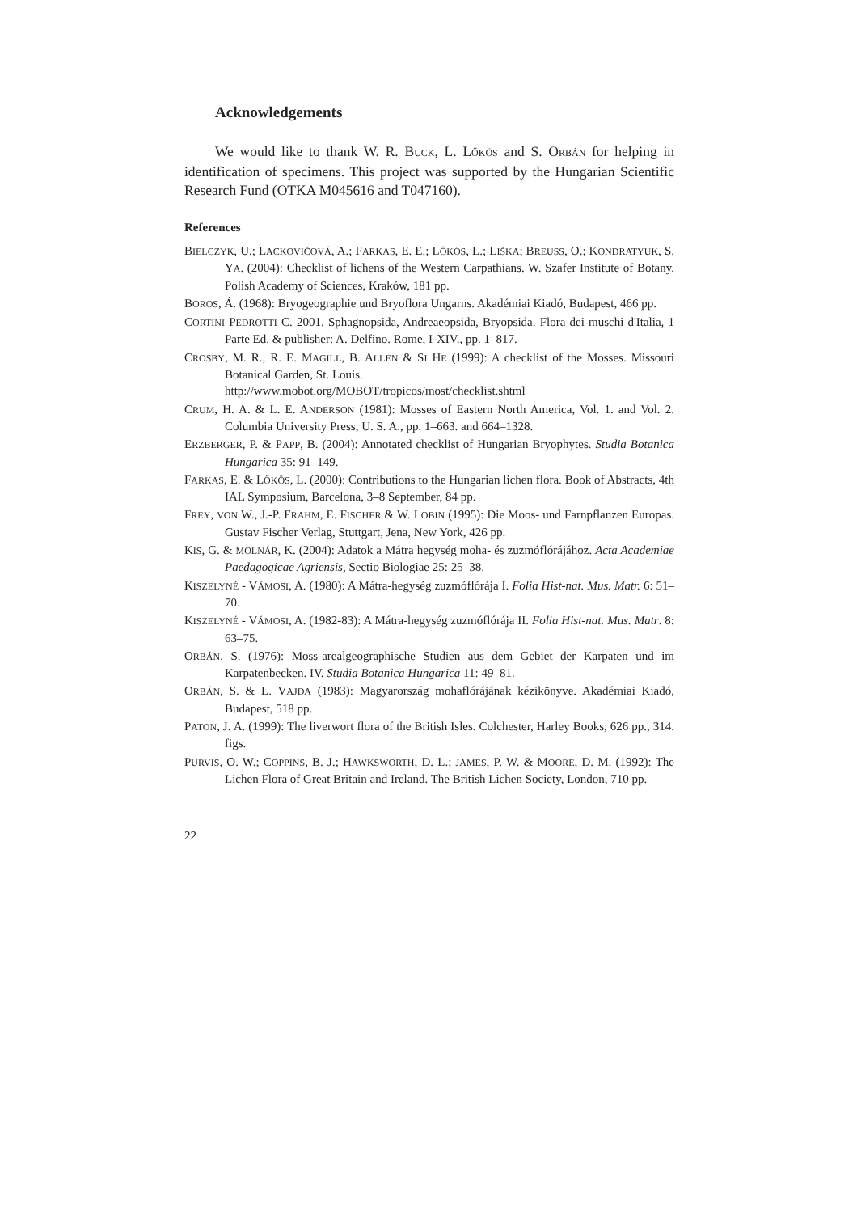Acknowledgements
We would like to thank W. R. BUCK, L. LŐKÖS and S. ORBÁN for helping in identification of specimens. This project was supported by the Hungarian Scientific Research Fund (OTKA M045616 and T047160).
References
BIELCZYK, U.; LACKOVIČOVÁ, A.; FARKAS, E. E.; LŐKÖS, L.; LIŠKA; BREUSS, O.; KONDRATYUK, S. YA. (2004): Checklist of lichens of the Western Carpathians. W. Szafer Institute of Botany, Polish Academy of Sciences, Kraków, 181 pp.
BOROS, Á. (1968): Bryogeographie und Bryoflora Ungarns. Akadémiai Kiadó, Budapest, 466 pp.
CORTINI PEDROTTI C. 2001. Sphagnopsida, Andreaeopsida, Bryopsida. Flora dei muschi d'Italia, 1 Parte Ed. & publisher: A. Delfino. Rome, I-XIV., pp. 1–817.
CROSBY, M. R., R. E. MAGILL, B. ALLEN & SI HE (1999): A checklist of the Mosses. Missouri Botanical Garden, St. Louis.
http://www.mobot.org/MOBOT/tropicos/most/checklist.shtml
CRUM, H. A. & L. E. ANDERSON (1981): Mosses of Eastern North America, Vol. 1. and Vol. 2. Columbia University Press, U. S. A., pp. 1–663. and 664–1328.
ERZBERGER, P. & PAPP, B. (2004): Annotated checklist of Hungarian Bryophytes. Studia Botanica Hungarica 35: 91–149.
FARKAS, E. & LŐKÖS, L. (2000): Contributions to the Hungarian lichen flora. Book of Abstracts, 4th IAL Symposium, Barcelona, 3–8 September, 84 pp.
FREY, VON W., J.-P. FRAHM, E. FISCHER & W. LOBIN (1995): Die Moos- und Farnpflanzen Europas. Gustav Fischer Verlag, Stuttgart, Jena, New York, 426 pp.
KIS, G. & MOLNÁR, K. (2004): Adatok a Mátra hegység moha- és zuzmóflórájához. Acta Academiae Paedagogicae Agriensis, Sectio Biologiae 25: 25–38.
KISZELYNÉ - VÁMOSI, A. (1980): A Mátra-hegység zuzmóflórája I. Folia Hist-nat. Mus. Matr. 6: 51–70.
KISZELYNÉ - VÁMOSI, A. (1982-83): A Mátra-hegység zuzmóflórája II. Folia Hist-nat. Mus. Matr. 8: 63–75.
ORBÁN, S. (1976): Moss-arealgeographische Studien aus dem Gebiet der Karpaten und im Karpatenbecken. IV. Studia Botanica Hungarica 11: 49–81.
ORBÁN, S. & L. VAJDA (1983): Magyarország mohaflórájának kézikönyve. Akadémiai Kiadó, Budapest, 518 pp.
PATON, J. A. (1999): The liverwort flora of the British Isles. Colchester, Harley Books, 626 pp., 314. figs.
PURVIS, O. W.; COPPINS, B. J.; HAWKSWORTH, D. L.; JAMES, P. W. & MOORE, D. M. (1992): The Lichen Flora of Great Britain and Ireland. The British Lichen Society, London, 710 pp.
22